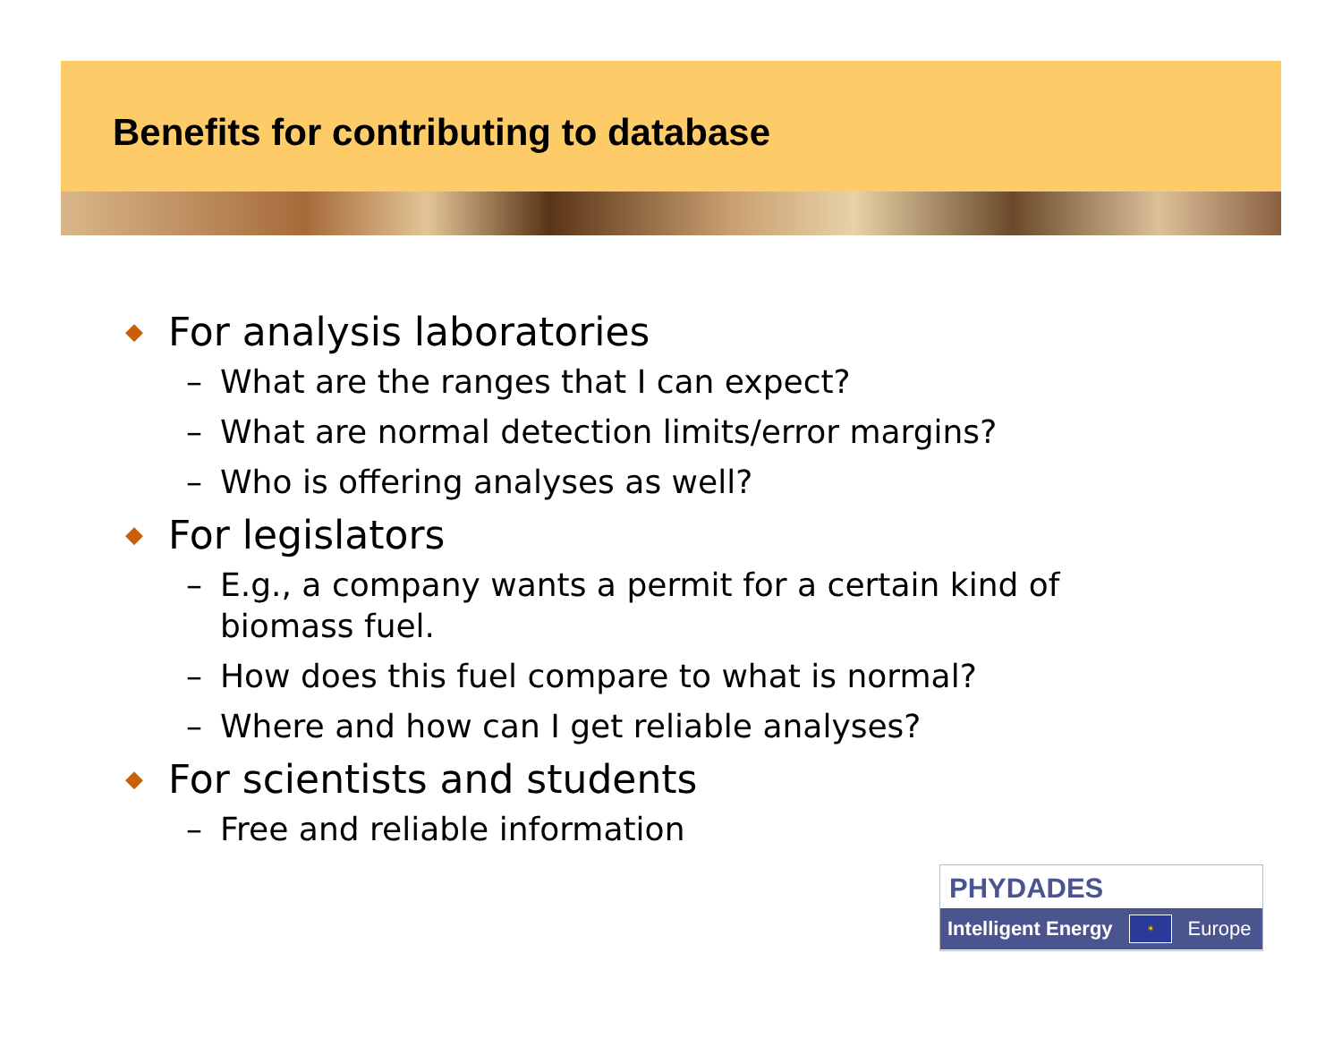Benefits for contributing to database
◆ For analysis laboratories
– What are the ranges that I can expect?
– What are normal detection limits/error margins?
– Who is offering analyses as well?
◆ For legislators
– E.g., a company wants a permit for a certain kind of biomass fuel.
– How does this fuel compare to what is normal?
– Where and how can I get reliable analyses?
◆ For scientists and students
– Free and reliable information
PHYDADES
Intelligent Energy ✶ Europe